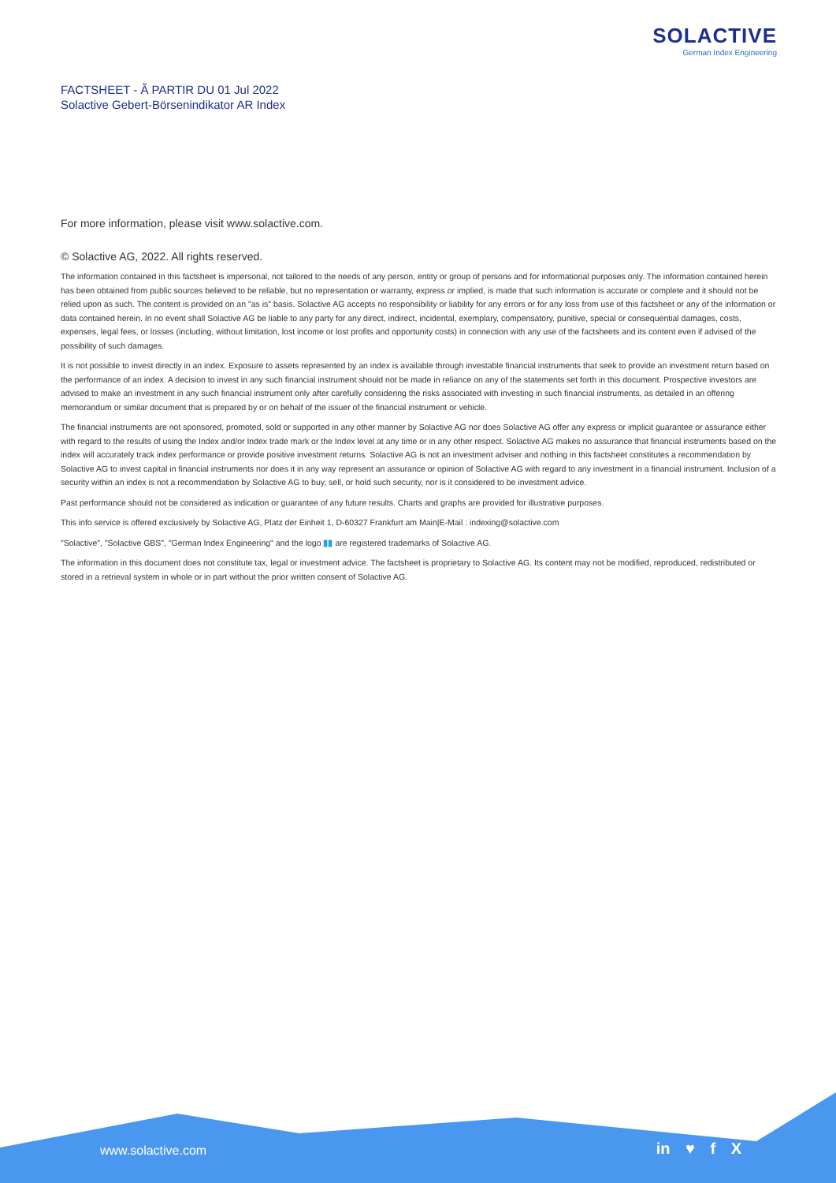SOLACTIVE
German Index Engineering
FACTSHEET - Ã PARTIR DU 01 Jul 2022
Solactive Gebert-Börsenindikator AR Index
For more information, please visit www.solactive.com.
© Solactive AG, 2022. All rights reserved.
The information contained in this factsheet is impersonal, not tailored to the needs of any person, entity or group of persons and for informational purposes only. The information contained herein has been obtained from public sources believed to be reliable, but no representation or warranty, express or implied, is made that such information is accurate or complete and it should not be relied upon as such. The content is provided on an "as is" basis. Solactive AG accepts no responsibility or liability for any errors or for any loss from use of this factsheet or any of the information or data contained herein. In no event shall Solactive AG be liable to any party for any direct, indirect, incidental, exemplary, compensatory, punitive, special or consequential damages, costs, expenses, legal fees, or losses (including, without limitation, lost income or lost profits and opportunity costs) in connection with any use of the factsheets and its content even if advised of the possibility of such damages.
It is not possible to invest directly in an index. Exposure to assets represented by an index is available through investable financial instruments that seek to provide an investment return based on the performance of an index. A decision to invest in any such financial instrument should not be made in reliance on any of the statements set forth in this document. Prospective investors are advised to make an investment in any such financial instrument only after carefully considering the risks associated with investing in such financial instruments, as detailed in an offering memorandum or similar document that is prepared by or on behalf of the issuer of the financial instrument or vehicle.
The financial instruments are not sponsored, promoted, sold or supported in any other manner by Solactive AG nor does Solactive AG offer any express or implicit guarantee or assurance either with regard to the results of using the Index and/or Index trade mark or the Index level at any time or in any other respect. Solactive AG makes no assurance that financial instruments based on the index will accurately track index performance or provide positive investment returns. Solactive AG is not an investment adviser and nothing in this factsheet constitutes a recommendation by Solactive AG to invest capital in financial instruments nor does it in any way represent an assurance or opinion of Solactive AG with regard to any investment in a financial instrument. Inclusion of a security within an index is not a recommendation by Solactive AG to buy, sell, or hold such security, nor is it considered to be investment advice.
Past performance should not be considered as indication or guarantee of any future results. Charts and graphs are provided for illustrative purposes.
This info service is offered exclusively by Solactive AG, Platz der Einheit 1, D-60327 Frankfurt am Main|E-Mail : indexing@solactive.com
"Solactive", "Solactive GBS", "German Index Engineering" and the logo ▮▮ are registered trademarks of Solactive AG.
The information in this document does not constitute tax, legal or investment advice. The factsheet is proprietary to Solactive AG. Its content may not be modified, reproduced, redistributed or stored in a retrieval system in whole or in part without the prior written consent of Solactive AG.
www.solactive.com in ♥ f X